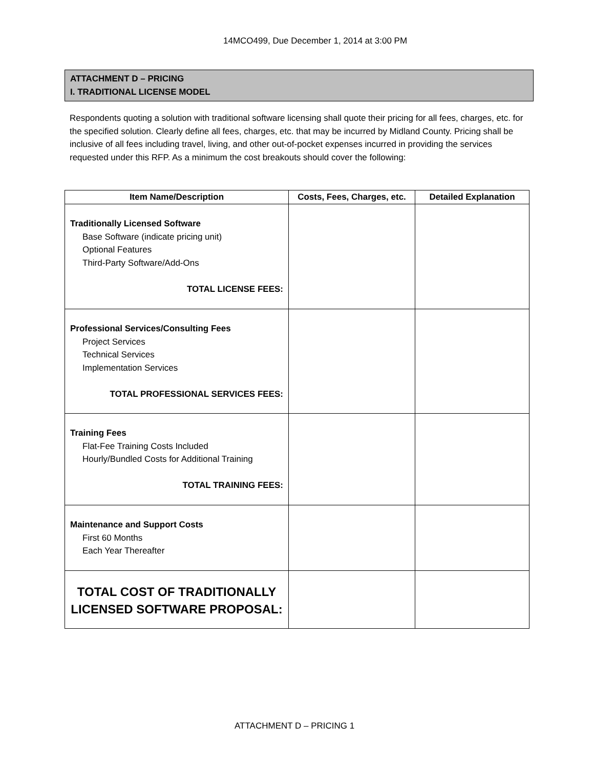14MCO499, Due December 1, 2014 at 3:00 PM
ATTACHMENT D – PRICING
I. TRADITIONAL LICENSE MODEL
Respondents quoting a solution with traditional software licensing shall quote their pricing for all fees, charges, etc. for the specified solution. Clearly define all fees, charges, etc. that may be incurred by Midland County. Pricing shall be inclusive of all fees including travel, living, and other out-of-pocket expenses incurred in providing the services requested under this RFP. As a minimum the cost breakouts should cover the following:
| Item Name/Description | Costs, Fees, Charges, etc. | Detailed Explanation |
| --- | --- | --- |
| Traditionally Licensed Software Base Software (indicate pricing unit) Optional Features Third-Party Software/Add-Ons TOTAL LICENSE FEES: | | |
| Professional Services/Consulting Fees Project Services Technical Services Implementation Services TOTAL PROFESSIONAL SERVICES FEES: | | |
| Training Fees Flat-Fee Training Costs Included Hourly/Bundled Costs for Additional Training TOTAL TRAINING FEES: | | |
| Maintenance and Support Costs First 60 Months Each Year Thereafter | | |
| TOTAL COST OF TRADITIONALLY LICENSED SOFTWARE PROPOSAL: | | |
ATTACHMENT D – PRICING 1